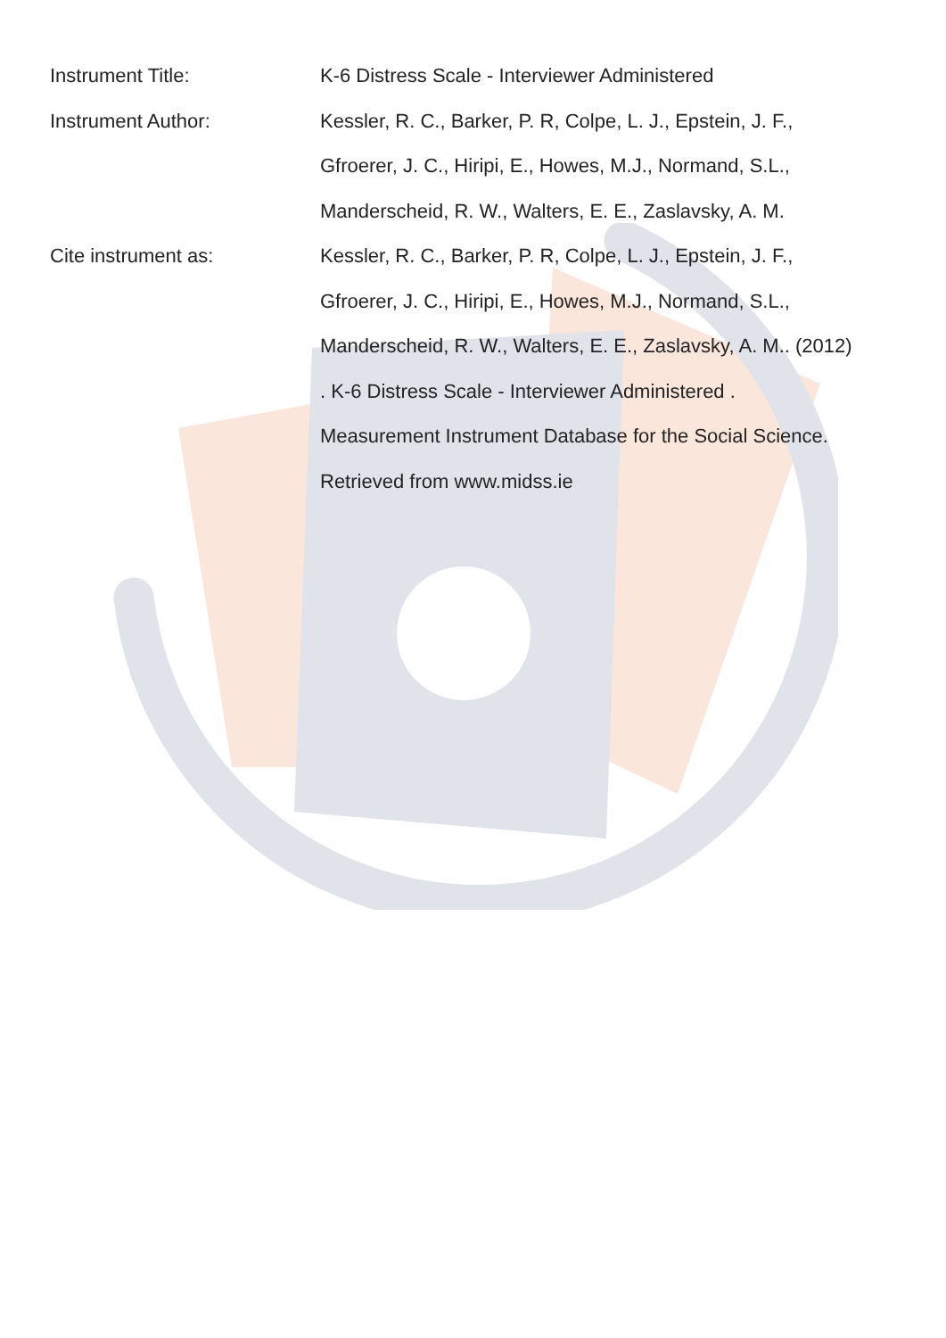Instrument Title: K-6 Distress Scale - Interviewer Administered
Instrument Author: Kessler, R. C., Barker, P. R, Colpe, L. J., Epstein, J. F., Gfroerer, J. C., Hiripi, E., Howes, M.J., Normand, S.L., Manderscheid, R. W., Walters, E. E., Zaslavsky, A. M.
Cite instrument as: Kessler, R. C., Barker, P. R, Colpe, L. J., Epstein, J. F., Gfroerer, J. C., Hiripi, E., Howes, M.J., Normand, S.L., Manderscheid, R. W., Walters, E. E., Zaslavsky, A. M.. (2012) . K-6 Distress Scale - Interviewer Administered . Measurement Instrument Database for the Social Science. Retrieved from www.midss.ie